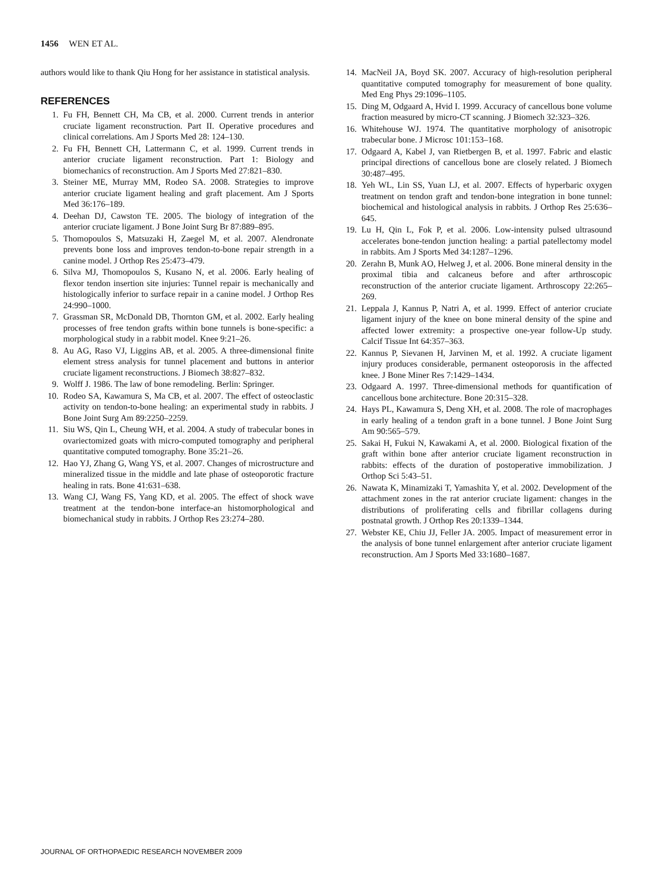1456 WEN ET AL.
authors would like to thank Qiu Hong for her assistance in statistical analysis.
REFERENCES
1. Fu FH, Bennett CH, Ma CB, et al. 2000. Current trends in anterior cruciate ligament reconstruction. Part II. Operative procedures and clinical correlations. Am J Sports Med 28: 124–130.
2. Fu FH, Bennett CH, Lattermann C, et al. 1999. Current trends in anterior cruciate ligament reconstruction. Part 1: Biology and biomechanics of reconstruction. Am J Sports Med 27:821–830.
3. Steiner ME, Murray MM, Rodeo SA. 2008. Strategies to improve anterior cruciate ligament healing and graft placement. Am J Sports Med 36:176–189.
4. Deehan DJ, Cawston TE. 2005. The biology of integration of the anterior cruciate ligament. J Bone Joint Surg Br 87:889–895.
5. Thomopoulos S, Matsuzaki H, Zaegel M, et al. 2007. Alendronate prevents bone loss and improves tendon-to-bone repair strength in a canine model. J Orthop Res 25:473–479.
6. Silva MJ, Thomopoulos S, Kusano N, et al. 2006. Early healing of flexor tendon insertion site injuries: Tunnel repair is mechanically and histologically inferior to surface repair in a canine model. J Orthop Res 24:990–1000.
7. Grassman SR, McDonald DB, Thornton GM, et al. 2002. Early healing processes of free tendon grafts within bone tunnels is bone-specific: a morphological study in a rabbit model. Knee 9:21–26.
8. Au AG, Raso VJ, Liggins AB, et al. 2005. A three-dimensional finite element stress analysis for tunnel placement and buttons in anterior cruciate ligament reconstructions. J Biomech 38:827–832.
9. Wolff J. 1986. The law of bone remodeling. Berlin: Springer.
10. Rodeo SA, Kawamura S, Ma CB, et al. 2007. The effect of osteoclastic activity on tendon-to-bone healing: an experimental study in rabbits. J Bone Joint Surg Am 89:2250–2259.
11. Siu WS, Qin L, Cheung WH, et al. 2004. A study of trabecular bones in ovariectomized goats with micro-computed tomography and peripheral quantitative computed tomography. Bone 35:21–26.
12. Hao YJ, Zhang G, Wang YS, et al. 2007. Changes of microstructure and mineralized tissue in the middle and late phase of osteoporotic fracture healing in rats. Bone 41:631–638.
13. Wang CJ, Wang FS, Yang KD, et al. 2005. The effect of shock wave treatment at the tendon-bone interface-an histomorphological and biomechanical study in rabbits. J Orthop Res 23:274–280.
14. MacNeil JA, Boyd SK. 2007. Accuracy of high-resolution peripheral quantitative computed tomography for measurement of bone quality. Med Eng Phys 29:1096–1105.
15. Ding M, Odgaard A, Hvid I. 1999. Accuracy of cancellous bone volume fraction measured by micro-CT scanning. J Biomech 32:323–326.
16. Whitehouse WJ. 1974. The quantitative morphology of anisotropic trabecular bone. J Microsc 101:153–168.
17. Odgaard A, Kabel J, van Rietbergen B, et al. 1997. Fabric and elastic principal directions of cancellous bone are closely related. J Biomech 30:487–495.
18. Yeh WL, Lin SS, Yuan LJ, et al. 2007. Effects of hyperbaric oxygen treatment on tendon graft and tendon-bone integration in bone tunnel: biochemical and histological analysis in rabbits. J Orthop Res 25:636–645.
19. Lu H, Qin L, Fok P, et al. 2006. Low-intensity pulsed ultrasound accelerates bone-tendon junction healing: a partial patellectomy model in rabbits. Am J Sports Med 34:1287–1296.
20. Zerahn B, Munk AO, Helweg J, et al. 2006. Bone mineral density in the proximal tibia and calcaneus before and after arthroscopic reconstruction of the anterior cruciate ligament. Arthroscopy 22:265–269.
21. Leppala J, Kannus P, Natri A, et al. 1999. Effect of anterior cruciate ligament injury of the knee on bone mineral density of the spine and affected lower extremity: a prospective one-year follow-Up study. Calcif Tissue Int 64:357–363.
22. Kannus P, Sievanen H, Jarvinen M, et al. 1992. A cruciate ligament injury produces considerable, permanent osteoporosis in the affected knee. J Bone Miner Res 7:1429–1434.
23. Odgaard A. 1997. Three-dimensional methods for quantification of cancellous bone architecture. Bone 20:315–328.
24. Hays PL, Kawamura S, Deng XH, et al. 2008. The role of macrophages in early healing of a tendon graft in a bone tunnel. J Bone Joint Surg Am 90:565–579.
25. Sakai H, Fukui N, Kawakami A, et al. 2000. Biological fixation of the graft within bone after anterior cruciate ligament reconstruction in rabbits: effects of the duration of postoperative immobilization. J Orthop Sci 5:43–51.
26. Nawata K, Minamizaki T, Yamashita Y, et al. 2002. Development of the attachment zones in the rat anterior cruciate ligament: changes in the distributions of proliferating cells and fibrillar collagens during postnatal growth. J Orthop Res 20:1339–1344.
27. Webster KE, Chiu JJ, Feller JA. 2005. Impact of measurement error in the analysis of bone tunnel enlargement after anterior cruciate ligament reconstruction. Am J Sports Med 33:1680–1687.
JOURNAL OF ORTHOPAEDIC RESEARCH NOVEMBER 2009